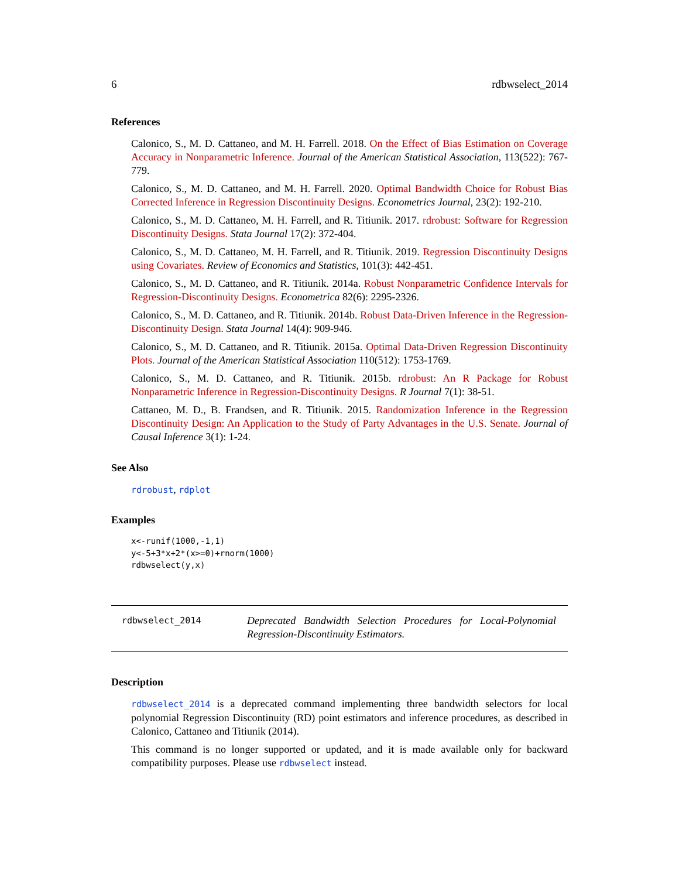6 rdbwselect_2014
References
Calonico, S., M. D. Cattaneo, and M. H. Farrell. 2018. On the Effect of Bias Estimation on Coverage Accuracy in Nonparametric Inference. Journal of the American Statistical Association, 113(522): 767-779.
Calonico, S., M. D. Cattaneo, and M. H. Farrell. 2020. Optimal Bandwidth Choice for Robust Bias Corrected Inference in Regression Discontinuity Designs. Econometrics Journal, 23(2): 192-210.
Calonico, S., M. D. Cattaneo, M. H. Farrell, and R. Titiunik. 2017. rdrobust: Software for Regression Discontinuity Designs. Stata Journal 17(2): 372-404.
Calonico, S., M. D. Cattaneo, M. H. Farrell, and R. Titiunik. 2019. Regression Discontinuity Designs using Covariates. Review of Economics and Statistics, 101(3): 442-451.
Calonico, S., M. D. Cattaneo, and R. Titiunik. 2014a. Robust Nonparametric Confidence Intervals for Regression-Discontinuity Designs. Econometrica 82(6): 2295-2326.
Calonico, S., M. D. Cattaneo, and R. Titiunik. 2014b. Robust Data-Driven Inference in the Regression-Discontinuity Design. Stata Journal 14(4): 909-946.
Calonico, S., M. D. Cattaneo, and R. Titiunik. 2015a. Optimal Data-Driven Regression Discontinuity Plots. Journal of the American Statistical Association 110(512): 1753-1769.
Calonico, S., M. D. Cattaneo, and R. Titiunik. 2015b. rdrobust: An R Package for Robust Nonparametric Inference in Regression-Discontinuity Designs. R Journal 7(1): 38-51.
Cattaneo, M. D., B. Frandsen, and R. Titiunik. 2015. Randomization Inference in the Regression Discontinuity Design: An Application to the Study of Party Advantages in the U.S. Senate. Journal of Causal Inference 3(1): 1-24.
See Also
rdrobust, rdplot
Examples
x<-runif(1000,-1,1)
y<-5+3*x+2*(x>=0)+rnorm(1000)
rdbwselect(y,x)
rdbwselect_2014
Deprecated Bandwidth Selection Procedures for Local-Polynomial Regression-Discontinuity Estimators.
Description
rdbwselect_2014 is a deprecated command implementing three bandwidth selectors for local polynomial Regression Discontinuity (RD) point estimators and inference procedures, as described in Calonico, Cattaneo and Titiunik (2014).
This command is no longer supported or updated, and it is made available only for backward compatibility purposes. Please use rdbwselect instead.